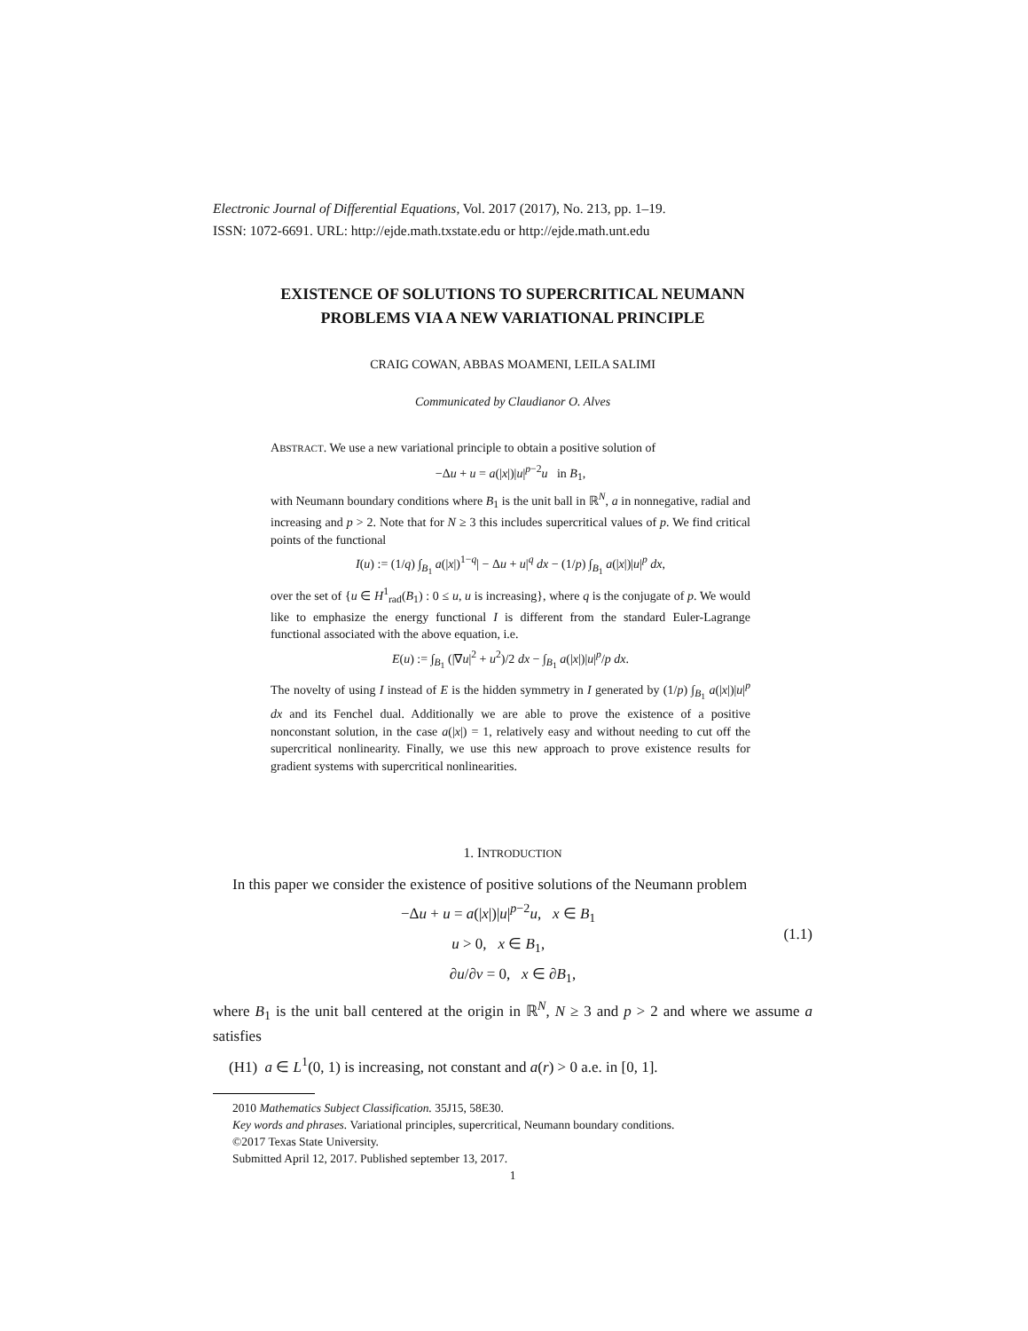Electronic Journal of Differential Equations, Vol. 2017 (2017), No. 213, pp. 1–19.
ISSN: 1072-6691. URL: http://ejde.math.txstate.edu or http://ejde.math.unt.edu
EXISTENCE OF SOLUTIONS TO SUPERCRITICAL NEUMANN
PROBLEMS VIA A NEW VARIATIONAL PRINCIPLE
CRAIG COWAN, ABBAS MOAMENI, LEILA SALIMI
Communicated by Claudianor O. Alves
ABSTRACT. We use a new variational principle to obtain a positive solution of
−Δu + u = a(|x|)|u|<sup>p−2</sup>u in B<sub>1</sub>,
with Neumann boundary conditions where B<sub>1</sub> is the unit ball in ℝ<sup>N</sup>, a in nonnegative, radial and increasing and p > 2. Note that for N ≥ 3 this includes supercritical values of p. We find critical points of the functional
I(u) := (1/q) ∫<sub>B<sub>1</sub></sub> a(|x|)<sup>1−q</sup>| − Δu + u|<sup>q</sup> dx − (1/p) ∫<sub>B<sub>1</sub></sub> a(|x|)|u|<sup>p</sup> dx,
over the set of {u ∈ H<sup>1</sup><sub>rad</sub>(B<sub>1</sub>) : 0 ≤ u, u is increasing}, where q is the conjugate of p. We would like to emphasize the energy functional I is different from the standard Euler-Lagrange functional associated with the above equation, i.e.
E(u) := ∫<sub>B<sub>1</sub></sub> (|∇u|<sup>2</sup> + u<sup>2</sup>)/2 dx − ∫<sub>B<sub>1</sub></sub> a(|x|)|u|<sup>p</sup>/p dx.
The novelty of using I instead of E is the hidden symmetry in I generated by (1/p) ∫<sub>B<sub>1</sub></sub> a(|x|)|u|<sup>p</sup> dx and its Fenchel dual. Additionally we are able to prove the existence of a positive nonconstant solution, in the case a(|x|) = 1, relatively easy and without needing to cut off the supercritical nonlinearity. Finally, we use this new approach to prove existence results for gradient systems with supercritical nonlinearities.
1. INTRODUCTION
In this paper we consider the existence of positive solutions of the Neumann problem
(1.1) −Δu + u = a(|x|)|u|<sup>p−2</sup>u, x ∈ B<sub>1</sub>
u > 0, x ∈ B<sub>1</sub>,
∂u/∂ν = 0, x ∈ ∂B<sub>1</sub>,
where B<sub>1</sub> is the unit ball centered at the origin in ℝ<sup>N</sup>, N ≥ 3 and p > 2 and where we assume a satisfies
(H1) a ∈ L<sup>1</sup>(0, 1) is increasing, not constant and a(r) > 0 a.e. in [0, 1].
2010 Mathematics Subject Classification. 35J15, 58E30.
Key words and phrases. Variational principles, supercritical, Neumann boundary conditions.
©2017 Texas State University.
Submitted April 12, 2017. Published september 13, 2017.
1